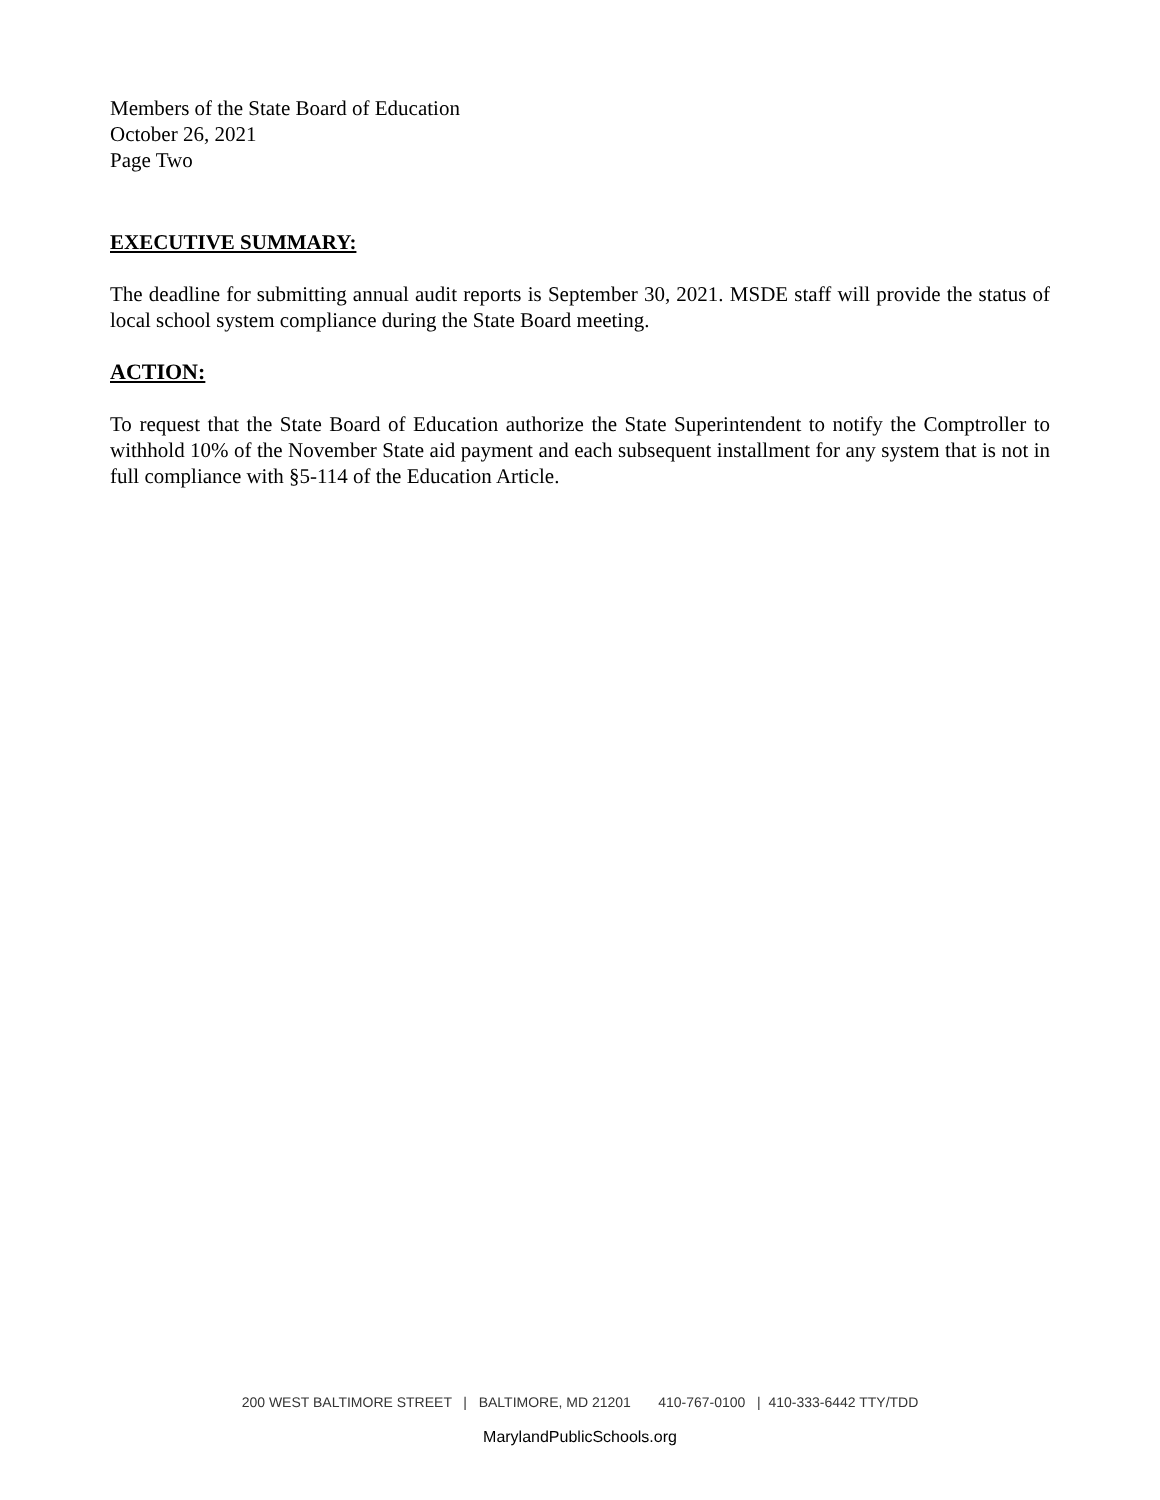Members of the State Board of Education
October 26, 2021
Page Two
EXECUTIVE SUMMARY:
The deadline for submitting annual audit reports is September 30, 2021. MSDE staff will provide the status of local school system compliance during the State Board meeting.
ACTION:
To request that the State Board of Education authorize the State Superintendent to notify the Comptroller to withhold 10% of the November State aid payment and each subsequent installment for any system that is not in full compliance with §5-114 of the Education Article.
200 WEST BALTIMORE STREET | BALTIMORE, MD 21201 410-767-0100 | 410-333-6442 TTY/TDD
MarylandPublicSchools.org